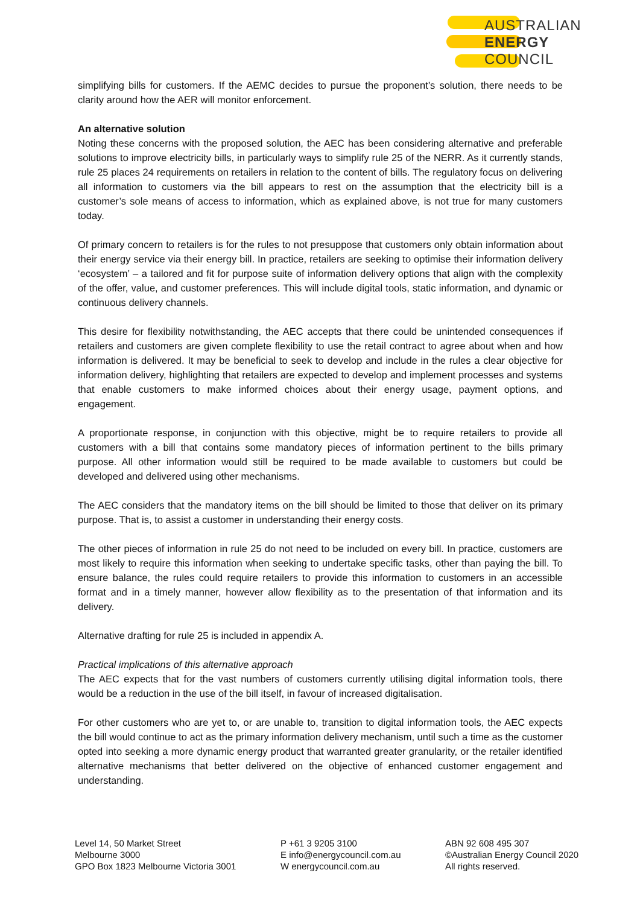AUSTRALIAN
ENERGY
COUNCIL
simplifying bills for customers. If the AEMC decides to pursue the proponent’s solution, there needs to be clarity around how the AER will monitor enforcement.
An alternative solution
Noting these concerns with the proposed solution, the AEC has been considering alternative and preferable solutions to improve electricity bills, in particularly ways to simplify rule 25 of the NERR. As it currently stands, rule 25 places 24 requirements on retailers in relation to the content of bills. The regulatory focus on delivering all information to customers via the bill appears to rest on the assumption that the electricity bill is a customer’s sole means of access to information, which as explained above, is not true for many customers today.
Of primary concern to retailers is for the rules to not presuppose that customers only obtain information about their energy service via their energy bill. In practice, retailers are seeking to optimise their information delivery ‘ecosystem’ – a tailored and fit for purpose suite of information delivery options that align with the complexity of the offer, value, and customer preferences. This will include digital tools, static information, and dynamic or continuous delivery channels.
This desire for flexibility notwithstanding, the AEC accepts that there could be unintended consequences if retailers and customers are given complete flexibility to use the retail contract to agree about when and how information is delivered. It may be beneficial to seek to develop and include in the rules a clear objective for information delivery, highlighting that retailers are expected to develop and implement processes and systems that enable customers to make informed choices about their energy usage, payment options, and engagement.
A proportionate response, in conjunction with this objective, might be to require retailers to provide all customers with a bill that contains some mandatory pieces of information pertinent to the bills primary purpose. All other information would still be required to be made available to customers but could be developed and delivered using other mechanisms.
The AEC considers that the mandatory items on the bill should be limited to those that deliver on its primary purpose. That is, to assist a customer in understanding their energy costs.
The other pieces of information in rule 25 do not need to be included on every bill. In practice, customers are most likely to require this information when seeking to undertake specific tasks, other than paying the bill. To ensure balance, the rules could require retailers to provide this information to customers in an accessible format and in a timely manner, however allow flexibility as to the presentation of that information and its delivery.
Alternative drafting for rule 25 is included in appendix A.
Practical implications of this alternative approach
The AEC expects that for the vast numbers of customers currently utilising digital information tools, there would be a reduction in the use of the bill itself, in favour of increased digitalisation.
For other customers who are yet to, or are unable to, transition to digital information tools, the AEC expects the bill would continue to act as the primary information delivery mechanism, until such a time as the customer opted into seeking a more dynamic energy product that warranted greater granularity, or the retailer identified alternative mechanisms that better delivered on the objective of enhanced customer engagement and understanding.
Level 14, 50 Market Street
Melbourne 3000
GPO Box 1823 Melbourne Victoria 3001
P +61 3 9205 3100
E info@energycouncil.com.au
W energycouncil.com.au
ABN 92 608 495 307
©Australian Energy Council 2020
All rights reserved.